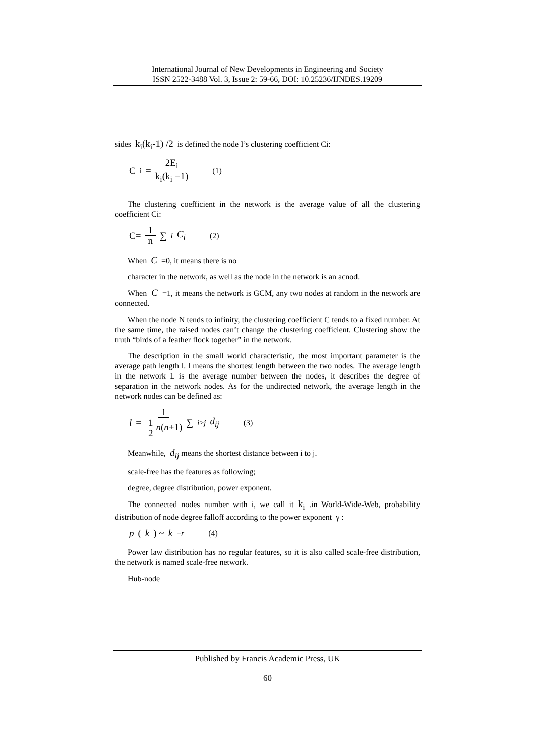International Journal of New Developments in Engineering and Society
ISSN 2522-3488 Vol. 3, Issue 2: 59-66, DOI: 10.25236/IJNDES.19209
sides k<sub>i</sub>(k<sub>i</sub>-1) /2 is defined the node I’s clustering coefficient Ci:
C<sub>i</sub> = 2E<sub>i</sub> k<sub>i</sub>(k<sub>i</sub> −1) (1)
The clustering coefficient in the network is the average value of all the clustering coefficient Ci:
C= 1 n ∑<sub>i</sub> C<sub>i</sub> (2)
When C =0, it means there is no
character in the network, as well as the node in the network is an acnod.
When C =1, it means the network is GCM, any two nodes at random in the network are connected.
When the node N tends to infinity, the clustering coefficient C tends to a fixed number. At the same time, the raised nodes can’t change the clustering coefficient. Clustering show the truth “birds of a feather flock together” in the network.
The description in the small world characteristic, the most important parameter is the average path length l. l means the shortest length between the two nodes. The average length in the network L is the average number between the nodes, it describes the degree of separation in the network nodes. As for the undirected network, the average length in the network nodes can be defined as:
l = 1 1 2 n(n+1) ∑<sub>i≥j</sub> d<sub>ij</sub> (3)
Meanwhile, d<sub>ij</sub> means the shortest distance between i to j.
scale-free has the features as following;
degree, degree distribution, power exponent.
The connected nodes number with i, we call it k<sub>i</sub> .in World-Wide-Web, probability distribution of node degree falloff according to the power exponent γ :
p (k) ~ k<sup>−r</sup> (4)
Power law distribution has no regular features, so it is also called scale-free distribution, the network is named scale-free network.
Hub-node
Published by Francis Academic Press, UK
60